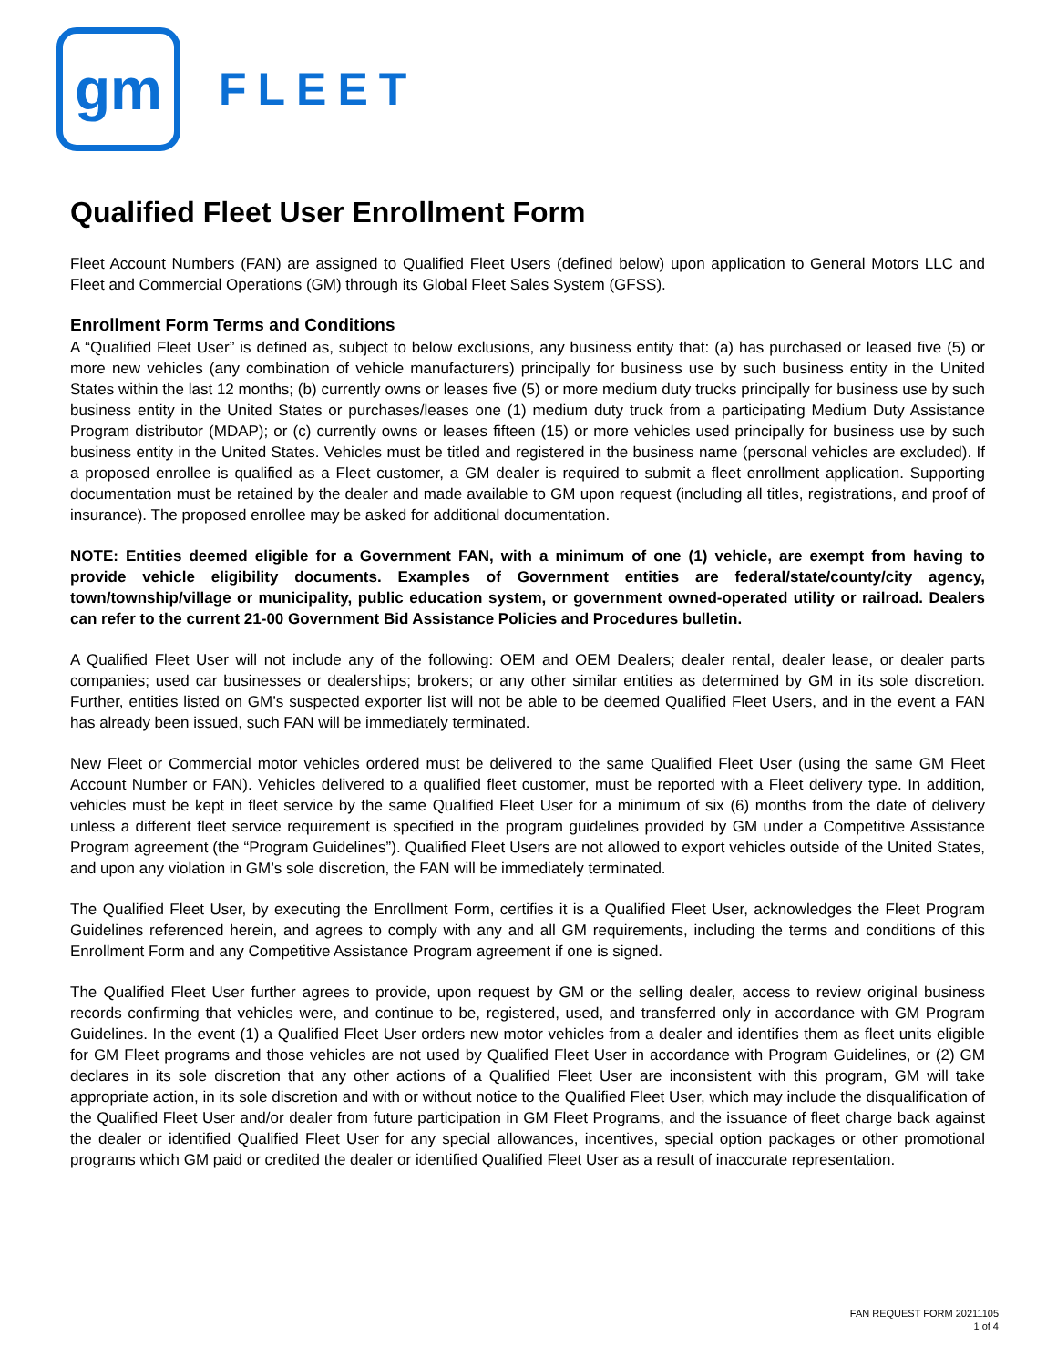gm
FLEET
Qualified Fleet User Enrollment Form
Fleet Account Numbers (FAN) are assigned to Qualified Fleet Users (defined below) upon application to General Motors LLC and Fleet and Commercial Operations (GM) through its Global Fleet Sales System (GFSS).
Enrollment Form Terms and Conditions
A “Qualified Fleet User” is defined as, subject to below exclusions, any business entity that: (a) has purchased or leased five (5) or more new vehicles (any combination of vehicle manufacturers) principally for business use by such business entity in the United States within the last 12 months; (b) currently owns or leases five (5) or more medium duty trucks principally for business use by such business entity in the United States or purchases/leases one (1) medium duty truck from a participating Medium Duty Assistance Program distributor (MDAP); or (c) currently owns or leases fifteen (15) or more vehicles used principally for business use by such business entity in the United States. Vehicles must be titled and registered in the business name (personal vehicles are excluded). If a proposed enrollee is qualified as a Fleet customer, a GM dealer is required to submit a fleet enrollment application. Supporting documentation must be retained by the dealer and made available to GM upon request (including all titles, registrations, and proof of insurance). The proposed enrollee may be asked for additional documentation.
NOTE: Entities deemed eligible for a Government FAN, with a minimum of one (1) vehicle, are exempt from having to provide vehicle eligibility documents. Examples of Government entities are federal/state/county/city agency, town/township/village or municipality, public education system, or government owned-operated utility or railroad. Dealers can refer to the current 21-00 Government Bid Assistance Policies and Procedures bulletin.
A Qualified Fleet User will not include any of the following: OEM and OEM Dealers; dealer rental, dealer lease, or dealer parts companies; used car businesses or dealerships; brokers; or any other similar entities as determined by GM in its sole discretion. Further, entities listed on GM’s suspected exporter list will not be able to be deemed Qualified Fleet Users, and in the event a FAN has already been issued, such FAN will be immediately terminated.
New Fleet or Commercial motor vehicles ordered must be delivered to the same Qualified Fleet User (using the same GM Fleet Account Number or FAN). Vehicles delivered to a qualified fleet customer, must be reported with a Fleet delivery type. In addition, vehicles must be kept in fleet service by the same Qualified Fleet User for a minimum of six (6) months from the date of delivery unless a different fleet service requirement is specified in the program guidelines provided by GM under a Competitive Assistance Program agreement (the “Program Guidelines”). Qualified Fleet Users are not allowed to export vehicles outside of the United States, and upon any violation in GM’s sole discretion, the FAN will be immediately terminated.
The Qualified Fleet User, by executing the Enrollment Form, certifies it is a Qualified Fleet User, acknowledges the Fleet Program Guidelines referenced herein, and agrees to comply with any and all GM requirements, including the terms and conditions of this Enrollment Form and any Competitive Assistance Program agreement if one is signed.
The Qualified Fleet User further agrees to provide, upon request by GM or the selling dealer, access to review original business records confirming that vehicles were, and continue to be, registered, used, and transferred only in accordance with GM Program Guidelines. In the event (1) a Qualified Fleet User orders new motor vehicles from a dealer and identifies them as fleet units eligible for GM Fleet programs and those vehicles are not used by Qualified Fleet User in accordance with Program Guidelines, or (2) GM declares in its sole discretion that any other actions of a Qualified Fleet User are inconsistent with this program, GM will take appropriate action, in its sole discretion and with or without notice to the Qualified Fleet User, which may include the disqualification of the Qualified Fleet User and/or dealer from future participation in GM Fleet Programs, and the issuance of fleet charge back against the dealer or identified Qualified Fleet User for any special allowances, incentives, special option packages or other promotional programs which GM paid or credited the dealer or identified Qualified Fleet User as a result of inaccurate representation.
FAN REQUEST FORM 20211105
1 of 4